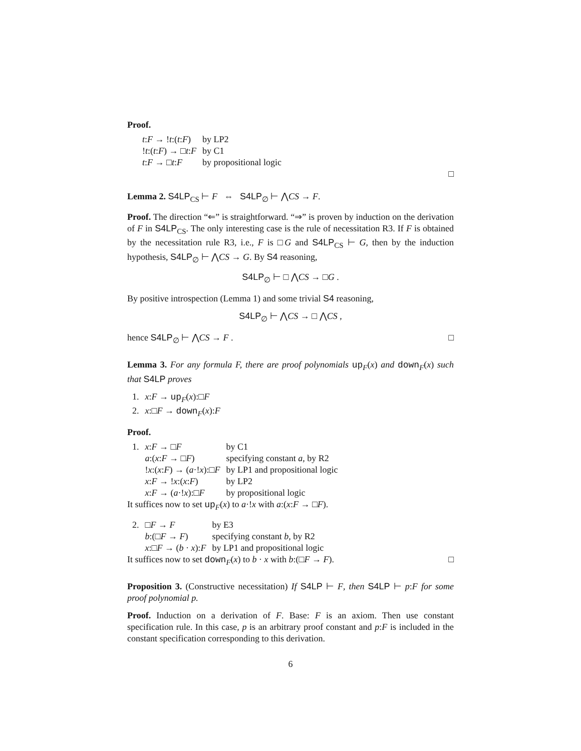Proof.
| t : F → ! t :( t : F ) | by LP2 |
| ! t :( t : F ) → □ t : F | by C1 |
| t : F → □ t : F | by propositional logic |
□
Lemma 2. S4LP<sub>CS</sub> ⊢ F ⇔ S4LP<sub>∅</sub> ⊢ ⋀CS → F.
Proof. The direction “⇐” is straightforward. “⇒” is proven by induction on the derivation of F in S4LP<sub>CS</sub>. The only interesting case is the rule of necessitation R3. If F is obtained by the necessitation rule R3, i.e., F is □G and S4LP<sub>CS</sub> ⊢ G, then by the induction hypothesis, S4LP<sub>∅</sub> ⊢ ⋀CS → G. By S4 reasoning,
S4LP<sub>∅</sub> ⊢ □ ⋀CS → □G .
By positive introspection (Lemma 1) and some trivial S4 reasoning,
S4LP<sub>∅</sub> ⊢ ⋀CS → □ ⋀CS ,
hence S4LP<sub>∅</sub> ⊢ ⋀CS → F . □
Lemma 3. For any formula F, there are proof polynomials up<sub>F</sub>(x) and down<sub>F</sub>(x) such that S4LP proves
| 1. | x : F → up<sub>F</sub>( x ):□ F |
| 2. | x :□ F → down<sub>F</sub>( x ): F |
Proof.
| 1. | x : F → □ F | by C1 |
| | a :( x : F → □ F ) | specifying constant a , by R2 |
| | ! x :( x : F ) → ( a ·! x ):□ F | by LP1 and propositional logic |
| | x : F → ! x :( x : F ) | by LP2 |
| | x : F → ( a ·! x ):□ F | by propositional logic |
It suffices now to set up<sub>F</sub>(x) to a·!x with a:(x:F → □F).
| 2. | □ F → F | by E3 |
| | b :(□ F → F ) | specifying constant b , by R2 |
| | x :□ F → ( b · x ): F | by LP1 and propositional logic |
It suffices now to set down<sub>F</sub>(x) to b · x with b:(□F → F). □
Proposition 3. (Constructive necessitation) If S4LP ⊢ F, then S4LP ⊢ p:F for some proof polynomial p.
Proof. Induction on a derivation of F. Base: F is an axiom. Then use constant specification rule. In this case, p is an arbitrary proof constant and p:F is included in the constant specification corresponding to this derivation.
6